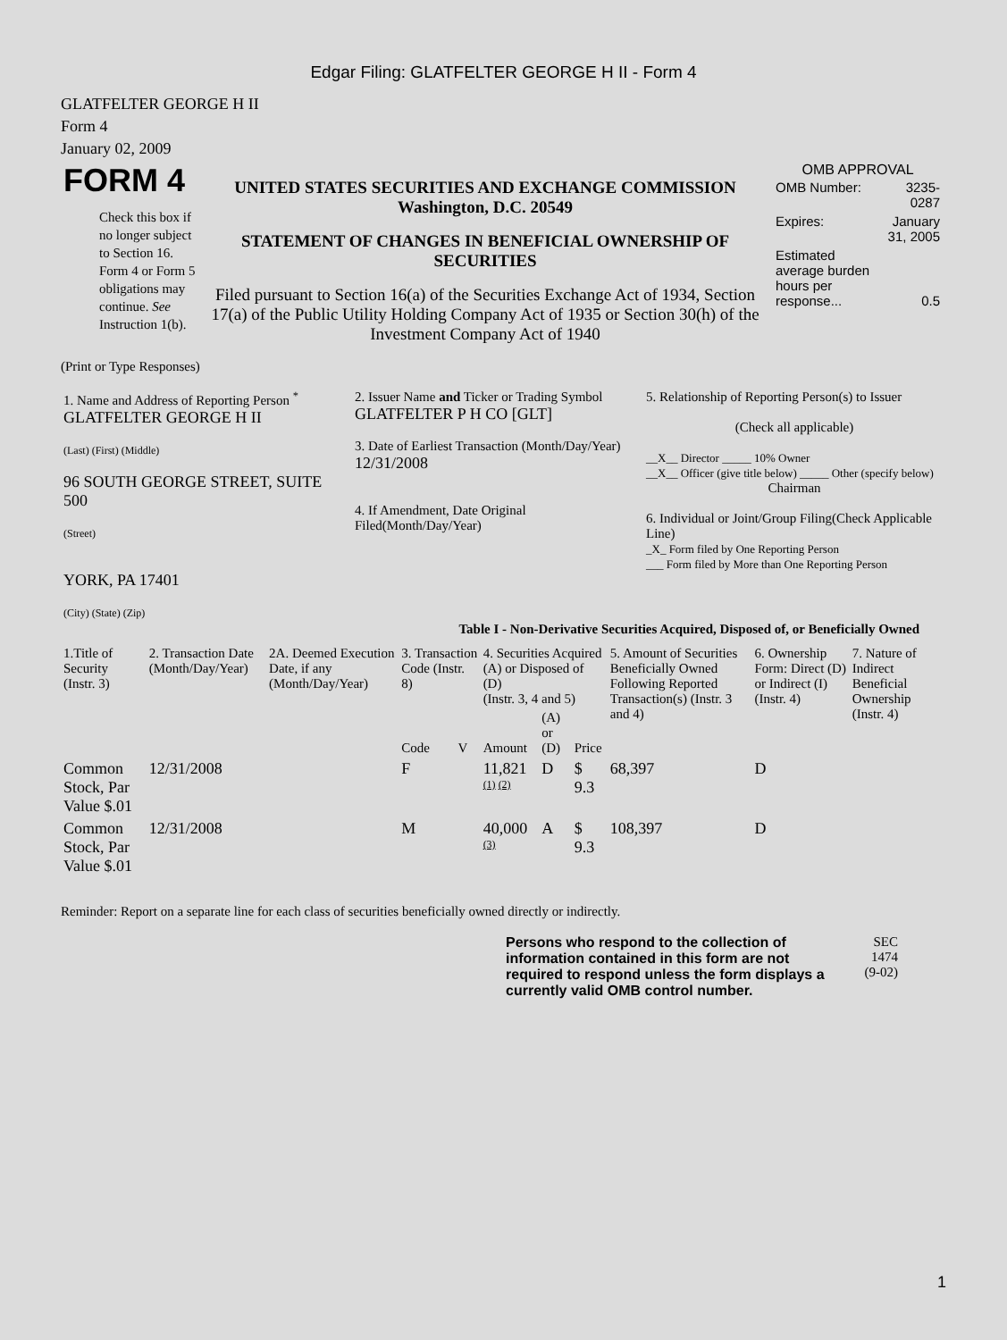Edgar Filing: GLATFELTER GEORGE H II - Form 4
GLATFELTER GEORGE H II
Form 4
January 02, 2009
| FORM 4 Check this box if no longer subject to Section 16. Form 4 or Form 5 obligations may continue. See Instruction 1(b). | UNITED STATES SECURITIES AND EXCHANGE COMMISSION Washington, D.C. 20549 STATEMENT OF CHANGES IN BENEFICIAL OWNERSHIP OF SECURITIES Filed pursuant to Section 16(a) of the Securities Exchange Act of 1934, Section 17(a) of the Public Utility Holding Company Act of 1935 or Section 30(h) of the Investment Company Act of 1940 | OMB APPROVAL / OMB Number: / 3235-0287 / / Expires: / January 31, 2005 / / Estimated average burden hours per response... / 0.5 / |
(Print or Type Responses)
| 1. Name and Address of Reporting Person <sup>*</sup> GLATFELTER GEORGE H II (Last) (First) (Middle) 96 SOUTH GEORGE STREET, SUITE 500 (Street) YORK, PA 17401 (City) (State) (Zip) | 2. Issuer Name and Ticker or Trading Symbol GLATFELTER P H CO [GLT] 3. Date of Earliest Transaction (Month/Day/Year) 12/31/2008 4. If Amendment, Date Original Filed(Month/Day/Year) | 5. Relationship of Reporting Person(s) to Issuer (Check all applicable) __X__ Director _____ 10% Owner __X__ Officer (give title below) _____ Other (specify below) Chairman 6. Individual or Joint/Group Filing(Check Applicable Line) _X_ Form filed by One Reporting Person ___ Form filed by More than One Reporting Person |
Table I - Non-Derivative Securities Acquired, Disposed of, or Beneficially Owned
| 1.Title of Security (Instr. 3) | 2. Transaction Date (Month/Day/Year) | 2A. Deemed Execution Date, if any (Month/Day/Year) | 3. Transaction Code (Instr. 8) | | 4. Securities Acquired (A) or Disposed of (D) (Instr. 3, 4 and 5) | | | 5. Amount of Securities Beneficially Owned Following Reported Transaction(s) (Instr. 3 and 4) | 6. Ownership Form: Direct (D) or Indirect (I) (Instr. 4) | 7. Nature of Indirect Beneficial Ownership (Instr. 4) |
| --- | --- | --- | --- | --- | --- | --- | --- | --- | --- | --- |
| | | | Code | V | Amount | (A) or (D) | Price | | | |
| Common Stock, Par Value $.01 | 12/31/2008 | | F | | 11,821 <sup>(1) (2)</sup> | D | $ 9.3 | 68,397 | D | |
| Common Stock, Par Value $.01 | 12/31/2008 | | M | | 40,000 <sup>(3)</sup> | A | $ 9.3 | 108,397 | D | |
Reminder: Report on a separate line for each class of securities beneficially owned directly or indirectly.
| Persons who respond to the collection of information contained in this form are not required to respond unless the form displays a currently valid OMB control number. | SEC 1474 (9-02) |
1